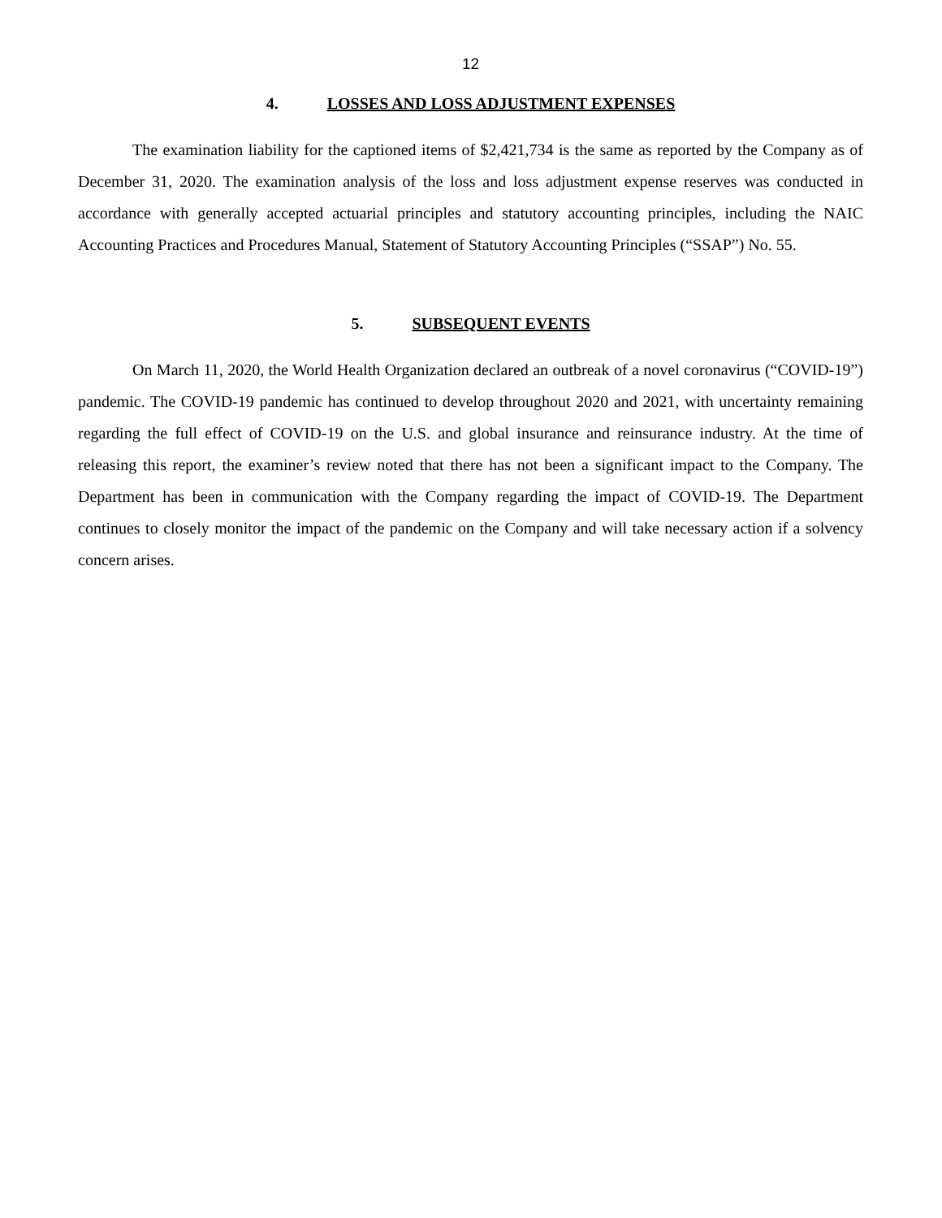12
4. LOSSES AND LOSS ADJUSTMENT EXPENSES
The examination liability for the captioned items of $2,421,734 is the same as reported by the Company as of December 31, 2020. The examination analysis of the loss and loss adjustment expense reserves was conducted in accordance with generally accepted actuarial principles and statutory accounting principles, including the NAIC Accounting Practices and Procedures Manual, Statement of Statutory Accounting Principles (“SSAP”) No. 55.
5. SUBSEQUENT EVENTS
On March 11, 2020, the World Health Organization declared an outbreak of a novel coronavirus (“COVID-19”) pandemic. The COVID-19 pandemic has continued to develop throughout 2020 and 2021, with uncertainty remaining regarding the full effect of COVID-19 on the U.S. and global insurance and reinsurance industry. At the time of releasing this report, the examiner’s review noted that there has not been a significant impact to the Company. The Department has been in communication with the Company regarding the impact of COVID-19. The Department continues to closely monitor the impact of the pandemic on the Company and will take necessary action if a solvency concern arises.